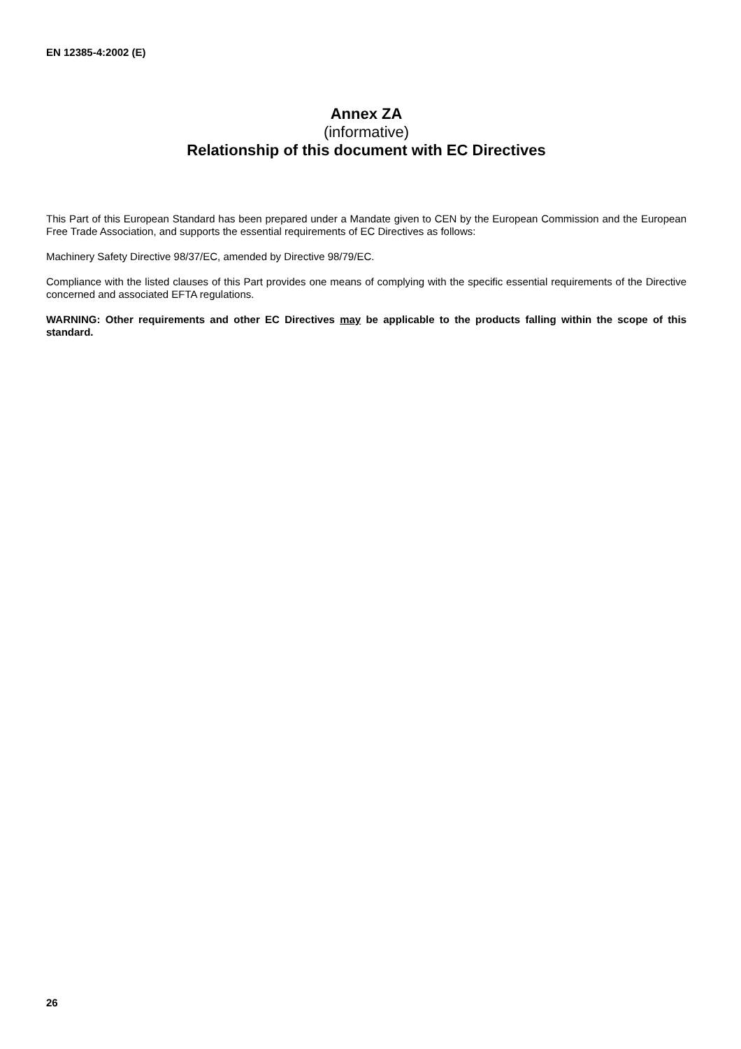EN 12385-4:2002 (E)
Annex ZA
(informative)
Relationship of this document with EC Directives
This Part of this European Standard has been prepared under a Mandate given to CEN by the European Commission and the European Free Trade Association, and supports the essential requirements of EC Directives as follows:
Machinery Safety Directive 98/37/EC, amended by Directive 98/79/EC.
Compliance with the listed clauses of this Part provides one means of complying with the specific essential requirements of the Directive concerned and associated EFTA regulations.
WARNING: Other requirements and other EC Directives may be applicable to the products falling within the scope of this standard.
26